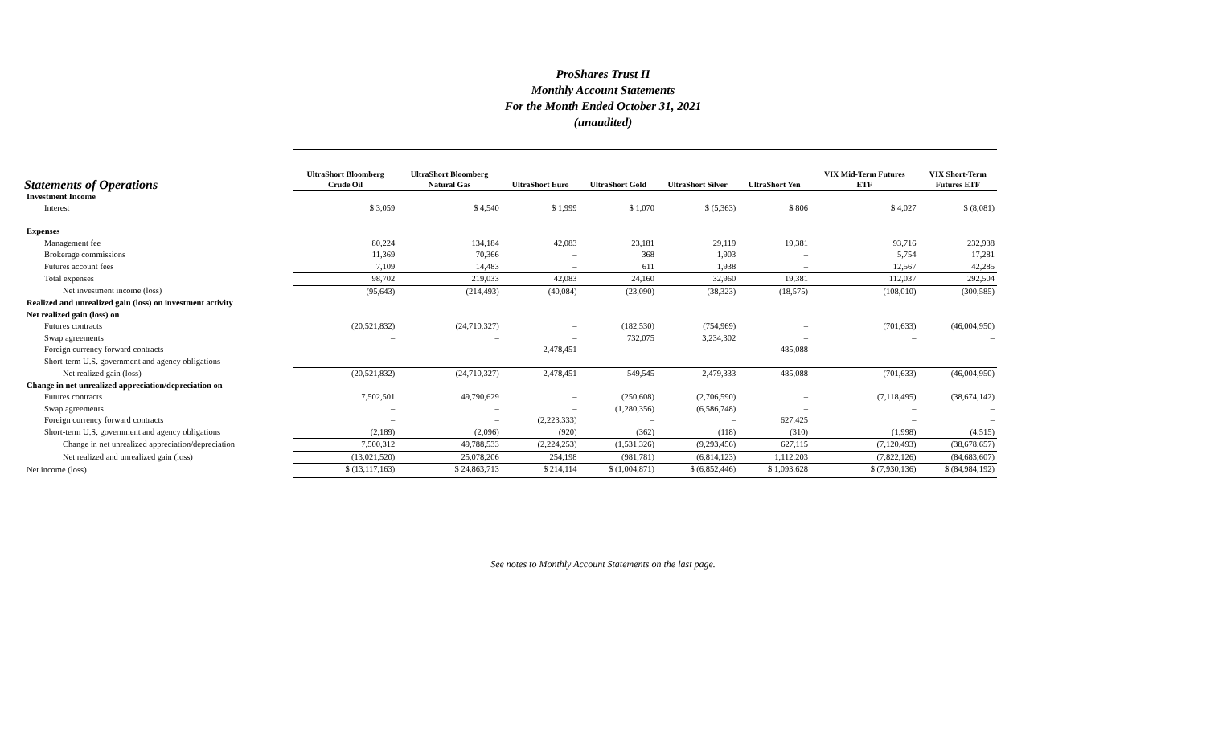ProShares Trust II
Monthly Account Statements
For the Month Ended October 31, 2021
(unaudited)
| Statements of Operations | UltraShort Bloomberg Crude Oil | UltraShort Bloomberg Natural Gas | UltraShort Euro | UltraShort Gold | UltraShort Silver | UltraShort Yen | VIX Mid-Term Futures ETF | VIX Short-Term Futures ETF |
| --- | --- | --- | --- | --- | --- | --- | --- | --- |
| Investment Income | | | | | | | | |
| Interest | $ 3,059 | $ 4,540 | $ 1,999 | $ 1,070 | $ (5,363) | $ 806 | $ 4,027 | $ (8,081) |
| Expenses | | | | | | | | |
| Management fee | 80,224 | 134,184 | 42,083 | 23,181 | 29,119 | 19,381 | 93,716 | 232,938 |
| Brokerage commissions | 11,369 | 70,366 | – | 368 | 1,903 | – | 5,754 | 17,281 |
| Futures account fees | 7,109 | 14,483 | – | 611 | 1,938 | – | 12,567 | 42,285 |
| Total expenses | 98,702 | 219,033 | 42,083 | 24,160 | 32,960 | 19,381 | 112,037 | 292,504 |
| Net investment income (loss) | (95,643) | (214,493) | (40,084) | (23,090) | (38,323) | (18,575) | (108,010) | (300,585) |
| Realized and unrealized gain (loss) on investment activity | | | | | | | | |
| Net realized gain (loss) on | | | | | | | | |
| Futures contracts | (20,521,832) | (24,710,327) | – | (182,530) | (754,969) | – | (701,633) | (46,004,950) |
| Swap agreements | – | – | – | 732,075 | 3,234,302 | – | – | – |
| Foreign currency forward contracts | – | – | 2,478,451 | – | – | 485,088 | – | – |
| Short-term U.S. government and agency obligations | – | – | – | – | – | – | – | – |
| Net realized gain (loss) | (20,521,832) | (24,710,327) | 2,478,451 | 549,545 | 2,479,333 | 485,088 | (701,633) | (46,004,950) |
| Change in net unrealized appreciation/depreciation on | | | | | | | | |
| Futures contracts | 7,502,501 | 49,790,629 | – | (250,608) | (2,706,590) | – | (7,118,495) | (38,674,142) |
| Swap agreements | – | – | – | (1,280,356) | (6,586,748) | – | – | – |
| Foreign currency forward contracts | – | – | (2,223,333) | – | – | 627,425 | – | – |
| Short-term U.S. government and agency obligations | (2,189) | (2,096) | (920) | (362) | (118) | (310) | (1,998) | (4,515) |
| Change in net unrealized appreciation/depreciation | 7,500,312 | 49,788,533 | (2,224,253) | (1,531,326) | (9,293,456) | 627,115 | (7,120,493) | (38,678,657) |
| Net realized and unrealized gain (loss) | (13,021,520) | 25,078,206 | 254,198 | (981,781) | (6,814,123) | 1,112,203 | (7,822,126) | (84,683,607) |
| Net income (loss) | $ (13,117,163) | $ 24,863,713 | $ 214,114 | $ (1,004,871) | $ (6,852,446) | $ 1,093,628 | $ (7,930,136) | $ (84,984,192) |
See notes to Monthly Account Statements on the last page.